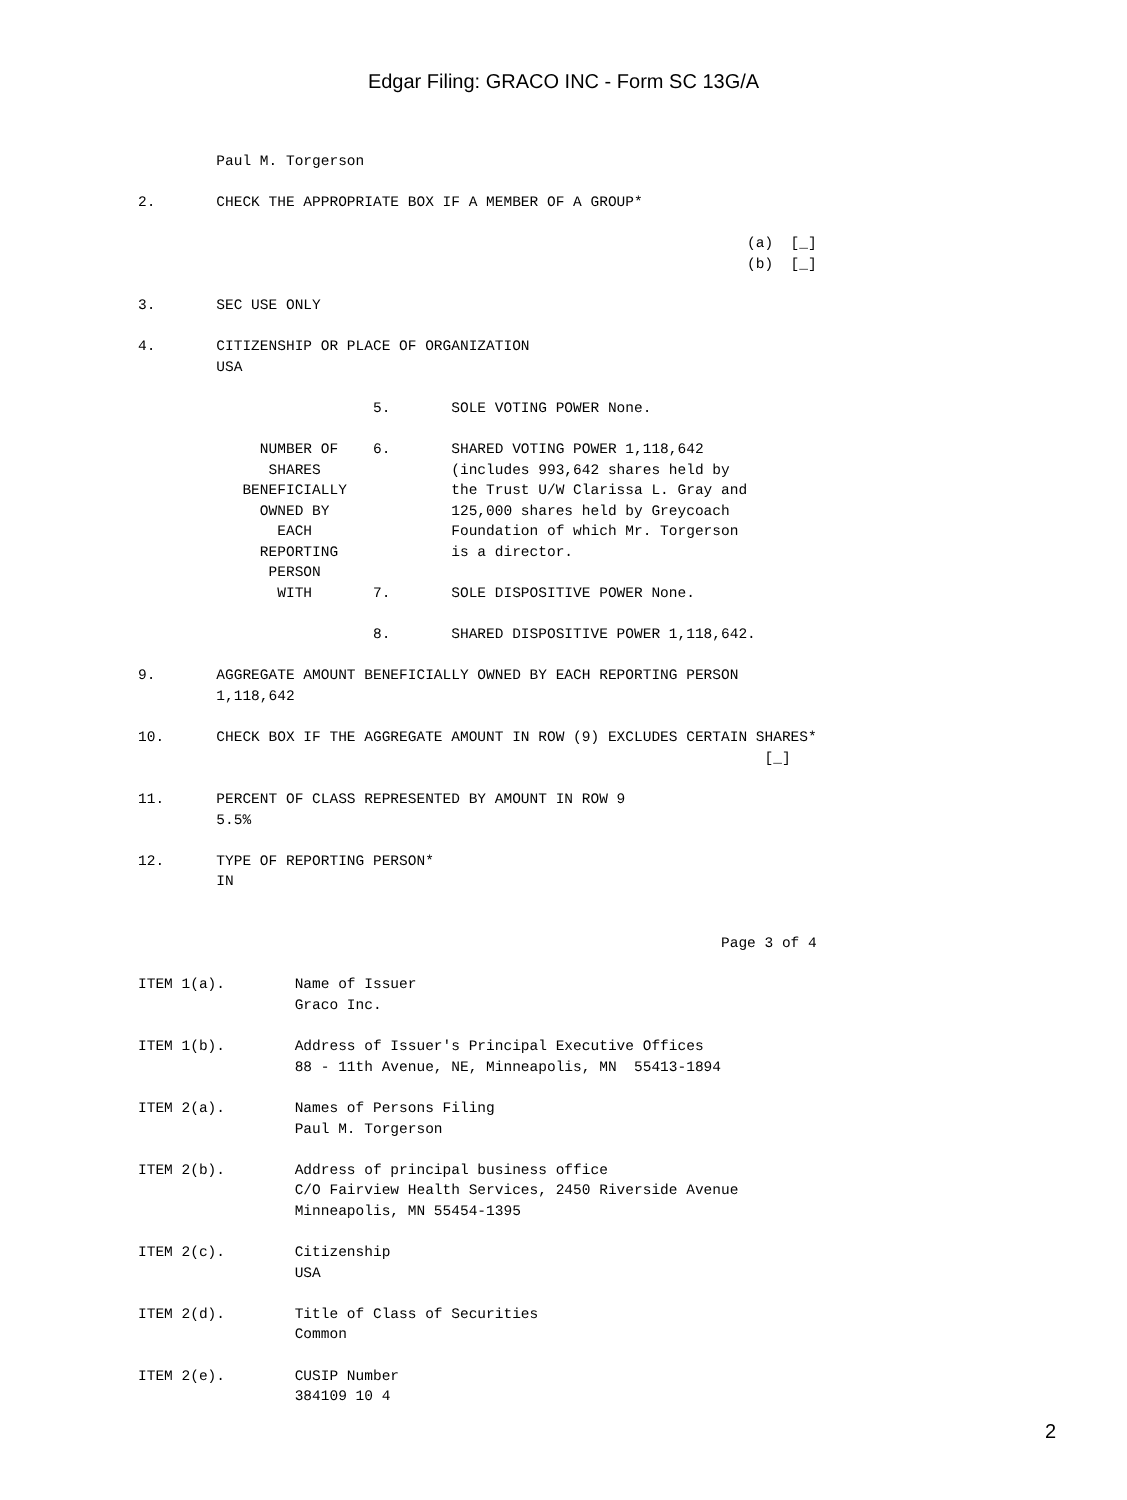Edgar Filing: GRACO INC - Form SC 13G/A
         Paul M. Torgerson

2.       CHECK THE APPROPRIATE BOX IF A MEMBER OF A GROUP*

                                                                      (a)  [_]
                                                                      (b)  [_]

3.       SEC USE ONLY

4.       CITIZENSHIP OR PLACE OF ORGANIZATION
         USA

                           5.       SOLE VOTING POWER None.

              NUMBER OF    6.       SHARED VOTING POWER 1,118,642
               SHARES               (includes 993,642 shares held by
            BENEFICIALLY            the Trust U/W Clarissa L. Gray and
              OWNED BY              125,000 shares held by Greycoach
                EACH                Foundation of which Mr. Torgerson
              REPORTING             is a director.
               PERSON
                WITH       7.       SOLE DISPOSITIVE POWER None.

                           8.       SHARED DISPOSITIVE POWER 1,118,642.

9.       AGGREGATE AMOUNT BENEFICIALLY OWNED BY EACH REPORTING PERSON
         1,118,642

10.      CHECK BOX IF THE AGGREGATE AMOUNT IN ROW (9) EXCLUDES CERTAIN SHARES*
                                                                        [_]

11.      PERCENT OF CLASS REPRESENTED BY AMOUNT IN ROW 9
         5.5%

12.      TYPE OF REPORTING PERSON*
         IN


                                                                   Page 3 of 4

ITEM 1(a).        Name of Issuer
                  Graco Inc.

ITEM 1(b).        Address of Issuer's Principal Executive Offices
                  88 - 11th Avenue, NE, Minneapolis, MN  55413-1894

ITEM 2(a).        Names of Persons Filing
                  Paul M. Torgerson

ITEM 2(b).        Address of principal business office
                  C/O Fairview Health Services, 2450 Riverside Avenue
                  Minneapolis, MN 55454-1395

ITEM 2(c).        Citizenship
                  USA

ITEM 2(d).        Title of Class of Securities
                  Common

ITEM 2(e).        CUSIP Number
                  384109 10 4
2